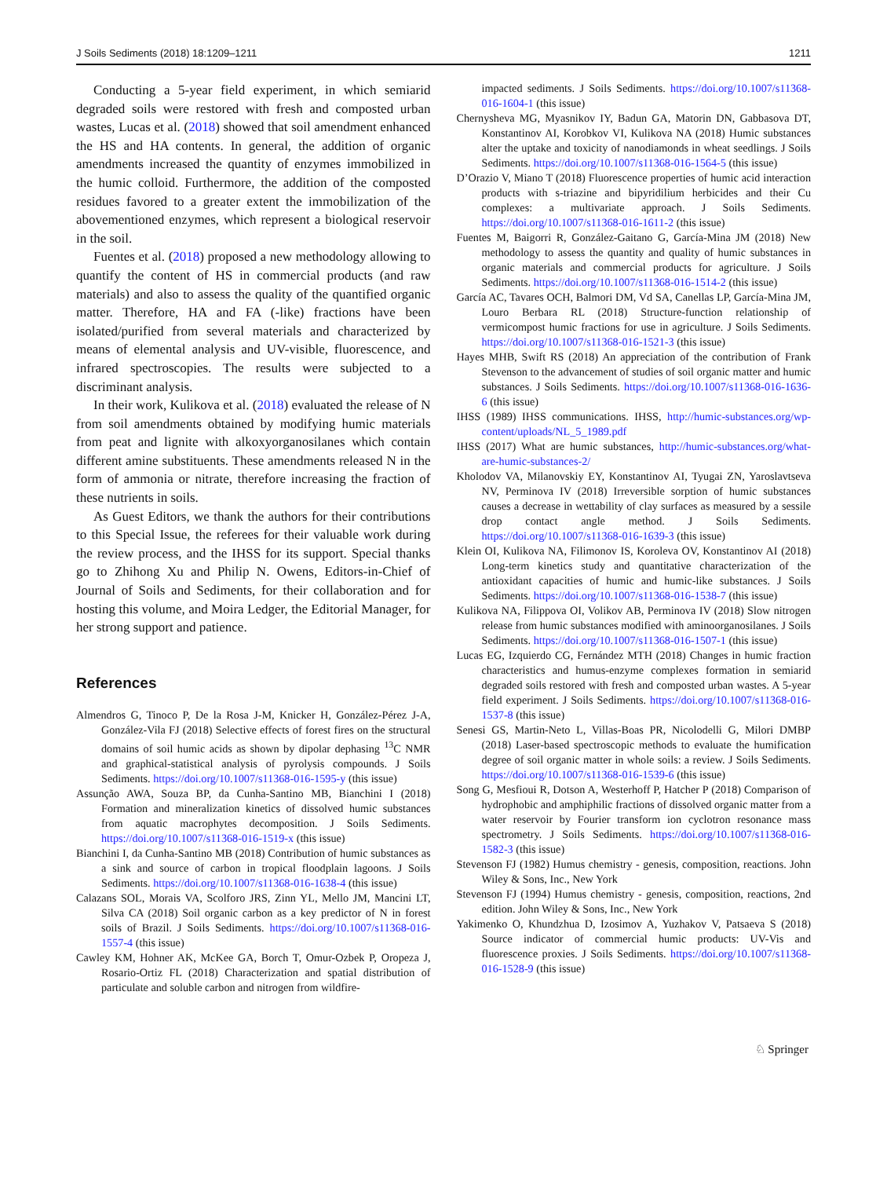J Soils Sediments (2018) 18:1209–1211 1211
Conducting a 5-year field experiment, in which semiarid degraded soils were restored with fresh and composted urban wastes, Lucas et al. (2018) showed that soil amendment enhanced the HS and HA contents. In general, the addition of organic amendments increased the quantity of enzymes immobilized in the humic colloid. Furthermore, the addition of the composted residues favored to a greater extent the immobilization of the abovementioned enzymes, which represent a biological reservoir in the soil.
Fuentes et al. (2018) proposed a new methodology allowing to quantify the content of HS in commercial products (and raw materials) and also to assess the quality of the quantified organic matter. Therefore, HA and FA (-like) fractions have been isolated/purified from several materials and characterized by means of elemental analysis and UV-visible, fluorescence, and infrared spectroscopies. The results were subjected to a discriminant analysis.
In their work, Kulikova et al. (2018) evaluated the release of N from soil amendments obtained by modifying humic materials from peat and lignite with alkoxyorganosilanes which contain different amine substituents. These amendments released N in the form of ammonia or nitrate, therefore increasing the fraction of these nutrients in soils.
As Guest Editors, we thank the authors for their contributions to this Special Issue, the referees for their valuable work during the review process, and the IHSS for its support. Special thanks go to Zhihong Xu and Philip N. Owens, Editors-in-Chief of Journal of Soils and Sediments, for their collaboration and for hosting this volume, and Moira Ledger, the Editorial Manager, for her strong support and patience.
References
Almendros G, Tinoco P, De la Rosa J-M, Knicker H, González-Pérez J-A, González-Vila FJ (2018) Selective effects of forest fires on the structural domains of soil humic acids as shown by dipolar dephasing <sup>13</sup>C NMR and graphical-statistical analysis of pyrolysis compounds. J Soils Sediments. https://doi.org/10.1007/s11368-016-1595-y (this issue)
Assunção AWA, Souza BP, da Cunha-Santino MB, Bianchini I (2018) Formation and mineralization kinetics of dissolved humic substances from aquatic macrophytes decomposition. J Soils Sediments. https://doi.org/10.1007/s11368-016-1519-x (this issue)
Bianchini I, da Cunha-Santino MB (2018) Contribution of humic substances as a sink and source of carbon in tropical floodplain lagoons. J Soils Sediments. https://doi.org/10.1007/s11368-016-1638-4 (this issue)
Calazans SOL, Morais VA, Scolforo JRS, Zinn YL, Mello JM, Mancini LT, Silva CA (2018) Soil organic carbon as a key predictor of N in forest soils of Brazil. J Soils Sediments. https://doi.org/10.1007/s11368-016-1557-4 (this issue)
Cawley KM, Hohner AK, McKee GA, Borch T, Omur-Ozbek P, Oropeza J, Rosario-Ortiz FL (2018) Characterization and spatial distribution of particulate and soluble carbon and nitrogen from wildfire-
impacted sediments. J Soils Sediments. https://doi.org/10.1007/s11368-016-1604-1 (this issue)
Chernysheva MG, Myasnikov IY, Badun GA, Matorin DN, Gabbasova DT, Konstantinov AI, Korobkov VI, Kulikova NA (2018) Humic substances alter the uptake and toxicity of nanodiamonds in wheat seedlings. J Soils Sediments. https://doi.org/10.1007/s11368-016-1564-5 (this issue)
D’Orazio V, Miano T (2018) Fluorescence properties of humic acid interaction products with s-triazine and bipyridilium herbicides and their Cu complexes: a multivariate approach. J Soils Sediments. https://doi.org/10.1007/s11368-016-1611-2 (this issue)
Fuentes M, Baigorri R, González-Gaitano G, García-Mina JM (2018) New methodology to assess the quantity and quality of humic substances in organic materials and commercial products for agriculture. J Soils Sediments. https://doi.org/10.1007/s11368-016-1514-2 (this issue)
García AC, Tavares OCH, Balmori DM, Vd SA, Canellas LP, García-Mina JM, Louro Berbara RL (2018) Structure-function relationship of vermicompost humic fractions for use in agriculture. J Soils Sediments. https://doi.org/10.1007/s11368-016-1521-3 (this issue)
Hayes MHB, Swift RS (2018) An appreciation of the contribution of Frank Stevenson to the advancement of studies of soil organic matter and humic substances. J Soils Sediments. https://doi.org/10.1007/s11368-016-1636-6 (this issue)
IHSS (1989) IHSS communications. IHSS, http://humic-substances.org/wp-content/uploads/NL_5_1989.pdf
IHSS (2017) What are humic substances, http://humic-substances.org/what-are-humic-substances-2/
Kholodov VA, Milanovskiy EY, Konstantinov AI, Tyugai ZN, Yaroslavtseva NV, Perminova IV (2018) Irreversible sorption of humic substances causes a decrease in wettability of clay surfaces as measured by a sessile drop contact angle method. J Soils Sediments. https://doi.org/10.1007/s11368-016-1639-3 (this issue)
Klein OI, Kulikova NA, Filimonov IS, Koroleva OV, Konstantinov AI (2018) Long-term kinetics study and quantitative characterization of the antioxidant capacities of humic and humic-like substances. J Soils Sediments. https://doi.org/10.1007/s11368-016-1538-7 (this issue)
Kulikova NA, Filippova OI, Volikov AB, Perminova IV (2018) Slow nitrogen release from humic substances modified with aminoorganosilanes. J Soils Sediments. https://doi.org/10.1007/s11368-016-1507-1 (this issue)
Lucas EG, Izquierdo CG, Fernández MTH (2018) Changes in humic fraction characteristics and humus-enzyme complexes formation in semiarid degraded soils restored with fresh and composted urban wastes. A 5-year field experiment. J Soils Sediments. https://doi.org/10.1007/s11368-016-1537-8 (this issue)
Senesi GS, Martin-Neto L, Villas-Boas PR, Nicolodelli G, Milori DMBP (2018) Laser-based spectroscopic methods to evaluate the humification degree of soil organic matter in whole soils: a review. J Soils Sediments. https://doi.org/10.1007/s11368-016-1539-6 (this issue)
Song G, Mesfioui R, Dotson A, Westerhoff P, Hatcher P (2018) Comparison of hydrophobic and amphiphilic fractions of dissolved organic matter from a water reservoir by Fourier transform ion cyclotron resonance mass spectrometry. J Soils Sediments. https://doi.org/10.1007/s11368-016-1582-3 (this issue)
Stevenson FJ (1982) Humus chemistry - genesis, composition, reactions. John Wiley & Sons, Inc., New York
Stevenson FJ (1994) Humus chemistry - genesis, composition, reactions, 2nd edition. John Wiley & Sons, Inc., New York
Yakimenko O, Khundzhua D, Izosimov A, Yuzhakov V, Patsaeva S (2018) Source indicator of commercial humic products: UV-Vis and fluorescence proxies. J Soils Sediments. https://doi.org/10.1007/s11368-016-1528-9 (this issue)
♘ Springer